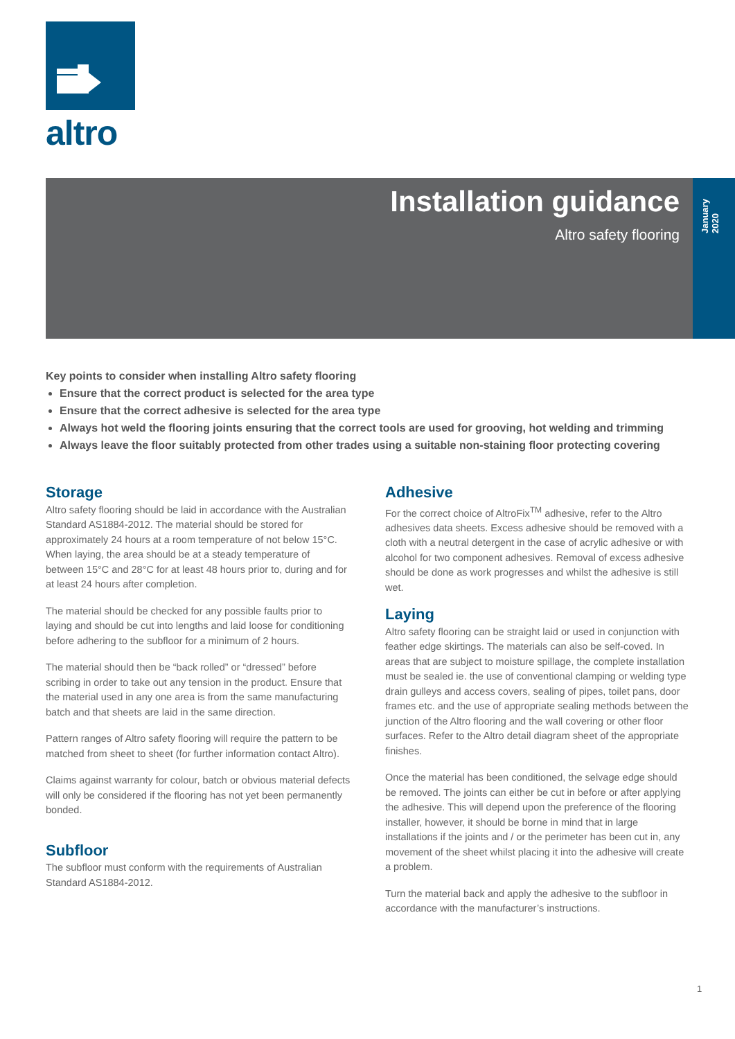altro
Installation guidance
Altro safety flooring
January 2020
Key points to consider when installing Altro safety flooring
Ensure that the correct product is selected for the area type
Ensure that the correct adhesive is selected for the area type
Always hot weld the flooring joints ensuring that the correct tools are used for grooving, hot welding and trimming
Always leave the floor suitably protected from other trades using a suitable non-staining floor protecting covering
Storage
Altro safety flooring should be laid in accordance with the Australian Standard AS1884-2012. The material should be stored for approximately 24 hours at a room temperature of not below 15°C. When laying, the area should be at a steady temperature of between 15°C and 28°C for at least 48 hours prior to, during and for at least 24 hours after completion.
The material should be checked for any possible faults prior to laying and should be cut into lengths and laid loose for conditioning before adhering to the subfloor for a minimum of 2 hours.
The material should then be “back rolled” or “dressed” before scribing in order to take out any tension in the product. Ensure that the material used in any one area is from the same manufacturing batch and that sheets are laid in the same direction.
Pattern ranges of Altro safety flooring will require the pattern to be matched from sheet to sheet (for further information contact Altro).
Claims against warranty for colour, batch or obvious material defects will only be considered if the flooring has not yet been permanently bonded.
Subfloor
The subfloor must conform with the requirements of Australian Standard AS1884-2012.
Adhesive
For the correct choice of AltroFix<sup>TM</sup> adhesive, refer to the Altro adhesives data sheets. Excess adhesive should be removed with a cloth with a neutral detergent in the case of acrylic adhesive or with alcohol for two component adhesives. Removal of excess adhesive should be done as work progresses and whilst the adhesive is still wet.
Laying
Altro safety flooring can be straight laid or used in conjunction with feather edge skirtings. The materials can also be self-coved. In areas that are subject to moisture spillage, the complete installation must be sealed ie. the use of conventional clamping or welding type drain gulleys and access covers, sealing of pipes, toilet pans, door frames etc. and the use of appropriate sealing methods between the junction of the Altro flooring and the wall covering or other floor surfaces. Refer to the Altro detail diagram sheet of the appropriate finishes.
Once the material has been conditioned, the selvage edge should be removed. The joints can either be cut in before or after applying the adhesive. This will depend upon the preference of the flooring installer, however, it should be borne in mind that in large installations if the joints and / or the perimeter has been cut in, any movement of the sheet whilst placing it into the adhesive will create a problem.
Turn the material back and apply the adhesive to the subfloor in accordance with the manufacturer’s instructions.
1